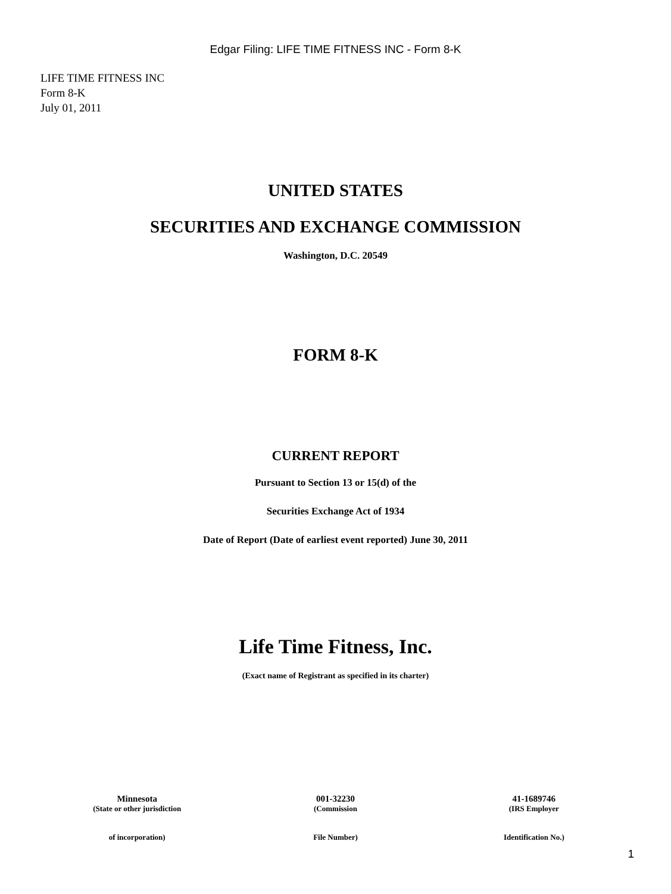Edgar Filing: LIFE TIME FITNESS INC - Form 8-K
LIFE TIME FITNESS INC
Form 8-K
July 01, 2011
UNITED STATES
SECURITIES AND EXCHANGE COMMISSION
Washington, D.C. 20549
FORM 8-K
CURRENT REPORT
Pursuant to Section 13 or 15(d) of the
Securities Exchange Act of 1934
Date of Report (Date of earliest event reported) June 30, 2011
Life Time Fitness, Inc.
(Exact name of Registrant as specified in its charter)
| Minnesota | 001-32230 | 41-1689746 |
| (State or other jurisdiction | (Commission | (IRS Employer |
| of incorporation) | File Number) | Identification No.) |
1